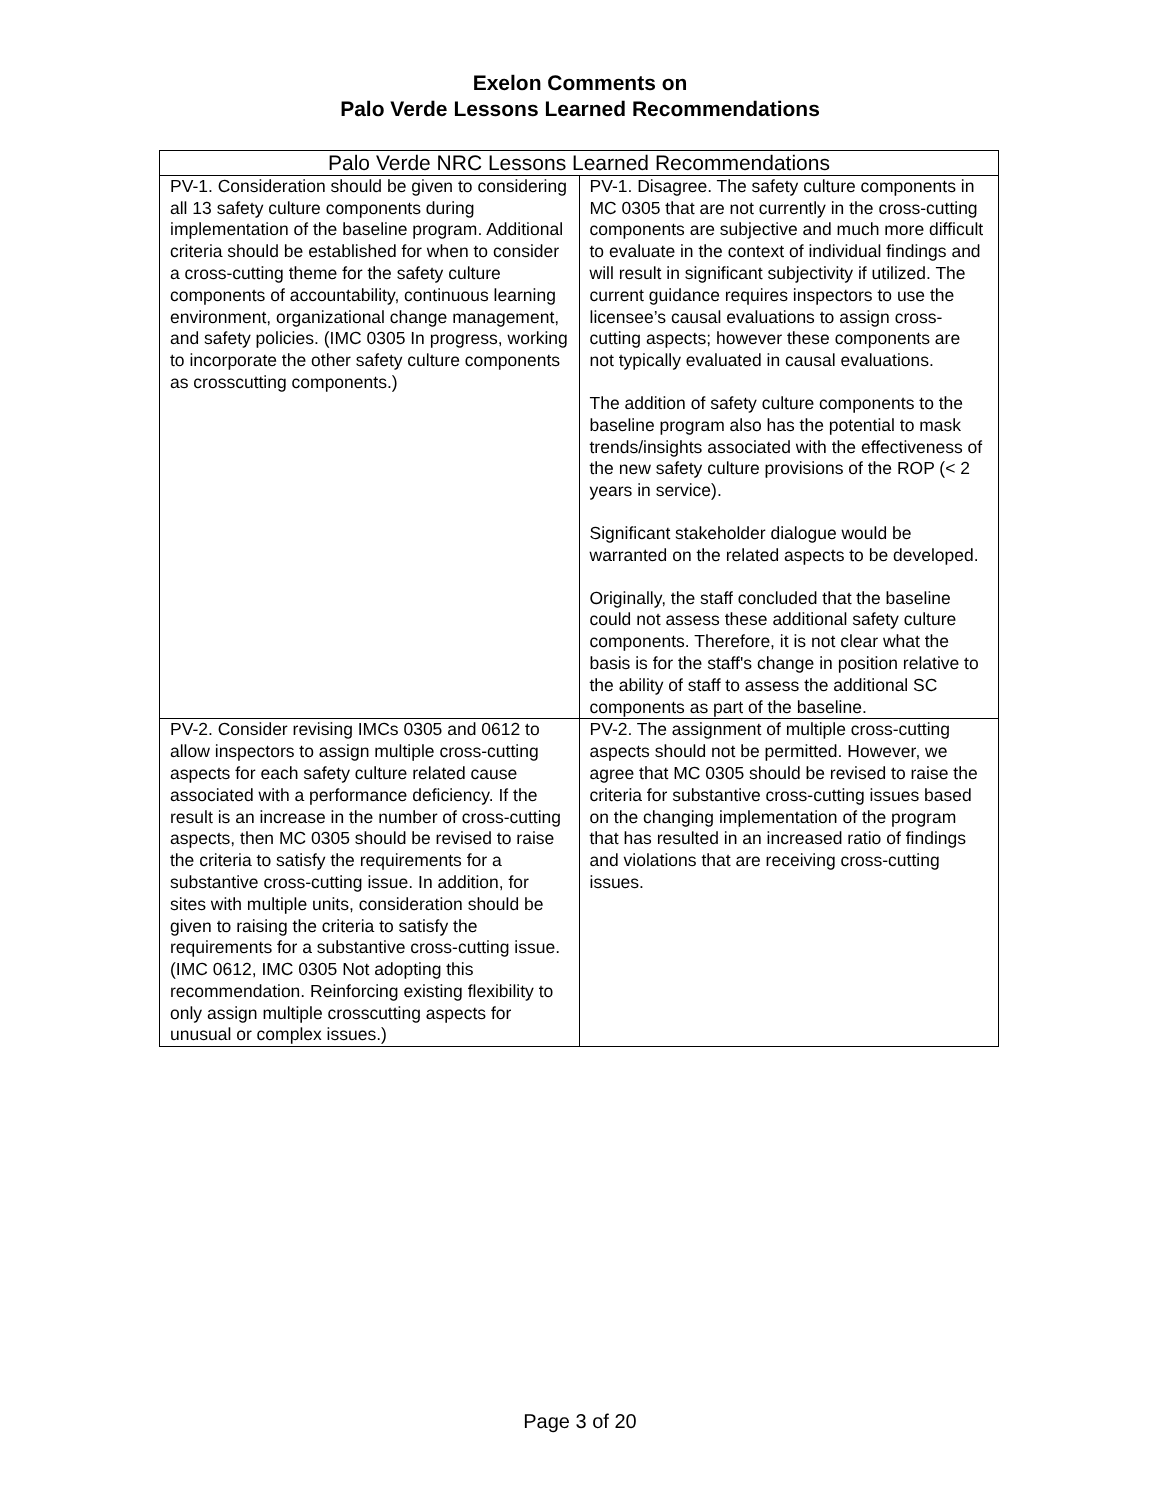Exelon Comments on
Palo Verde Lessons Learned Recommendations
| Palo Verde NRC Lessons Learned Recommendations | |
| --- | --- |
| PV-1. Consideration should be given to considering all 13 safety culture components during implementation of the baseline program. Additional criteria should be established for when to consider a cross-cutting theme for the safety culture components of accountability, continuous learning environment, organizational change management, and safety policies. (IMC 0305 In progress, working to incorporate the other safety culture components as crosscutting components.) | PV-1. Disagree. The safety culture components in MC 0305 that are not currently in the cross-cutting components are subjective and much more difficult to evaluate in the context of individual findings and will result in significant subjectivity if utilized. The current guidance requires inspectors to use the licensee’s causal evaluations to assign cross-cutting aspects; however these components are not typically evaluated in causal evaluations. The addition of safety culture components to the baseline program also has the potential to mask trends/insights associated with the effectiveness of the new safety culture provisions of the ROP (< 2 years in service). Significant stakeholder dialogue would be warranted on the related aspects to be developed. Originally, the staff concluded that the baseline could not assess these additional safety culture components. Therefore, it is not clear what the basis is for the staff's change in position relative to the ability of staff to assess the additional SC components as part of the baseline. |
| PV-2. Consider revising IMCs 0305 and 0612 to allow inspectors to assign multiple cross-cutting aspects for each safety culture related cause associated with a performance deficiency. If the result is an increase in the number of cross-cutting aspects, then MC 0305 should be revised to raise the criteria to satisfy the requirements for a substantive cross-cutting issue. In addition, for sites with multiple units, consideration should be given to raising the criteria to satisfy the requirements for a substantive cross-cutting issue. (IMC 0612, IMC 0305 Not adopting this recommendation. Reinforcing existing flexibility to only assign multiple crosscutting aspects for unusual or complex issues.) | PV-2. The assignment of multiple cross-cutting aspects should not be permitted. However, we agree that MC 0305 should be revised to raise the criteria for substantive cross-cutting issues based on the changing implementation of the program that has resulted in an increased ratio of findings and violations that are receiving cross-cutting issues. |
Page 3 of 20